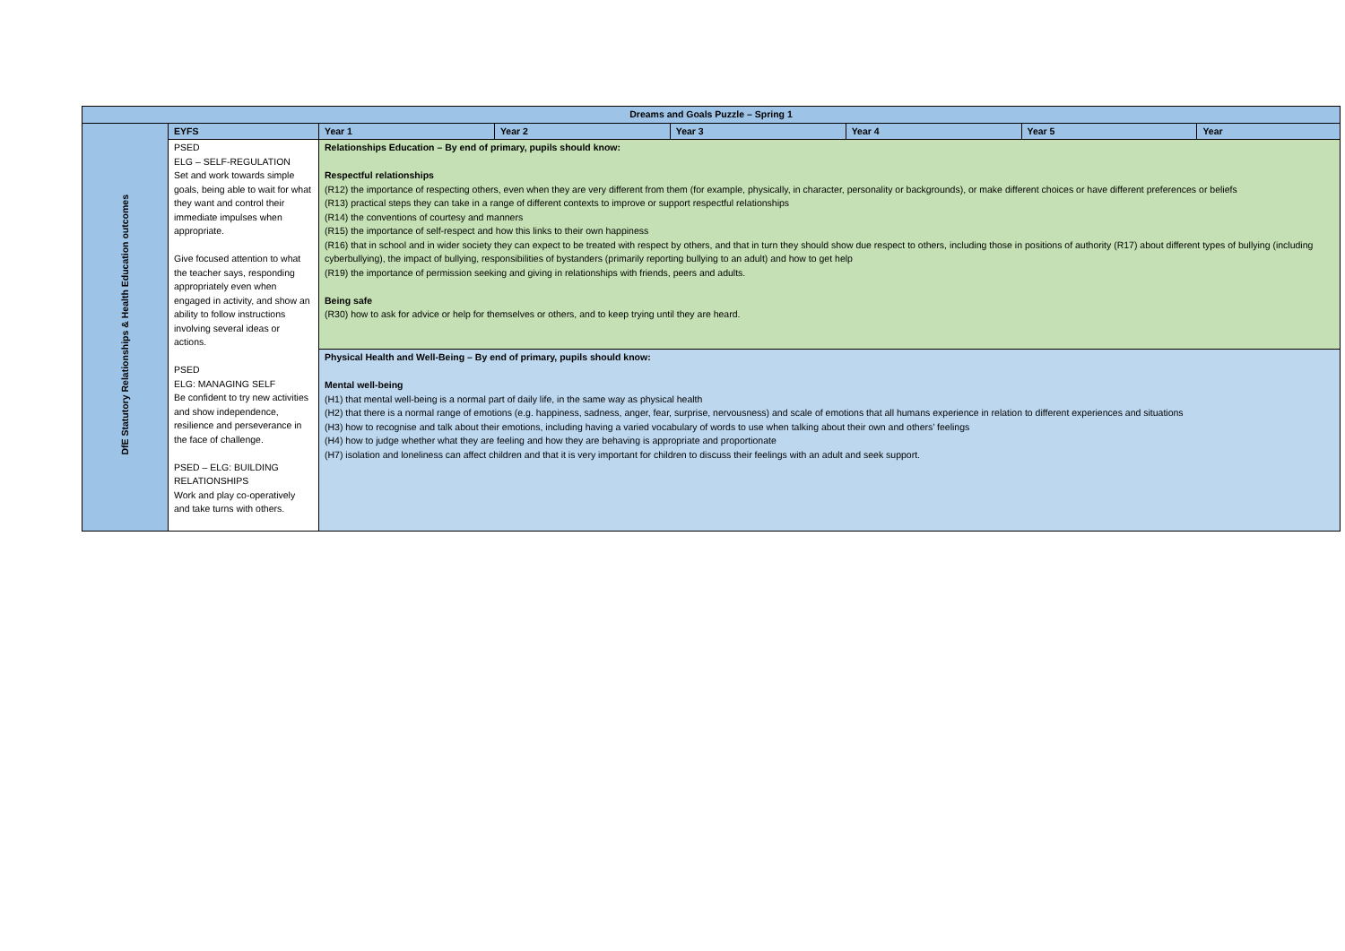| Dreams and Goals Puzzle – Spring 1 | | | | | | | |
| --- | --- | --- | --- | --- | --- | --- | --- |
| DfE Statutory Relationships & Health Education outcomes | EYFS | Year 1 | Year 2 | Year 3 | Year 4 | Year 5 | Year |
| | PSED ELG – SELF-REGULATION Set and work towards simple goals, being able to wait for what they want and control their immediate impulses when appropriate. Give focused attention to what the teacher says, responding appropriately even when engaged in activity, and show an ability to follow instructions involving several ideas or actions. PSED ELG: MANAGING SELF Be confident to try new activities and show independence, resilience and perseverance in the face of challenge. PSED – ELG: BUILDING RELATIONSHIPS Work and play co-operatively and take turns with others. | Relationships Education – By end of primary, pupils should know: Respectful relationships (R12) the importance of respecting others, even when they are very different from them (for example, physically, in character, personality or backgrounds), or make different choices or have different preferences or beliefs (R13) practical steps they can take in a range of different contexts to improve or support respectful relationships (R14) the conventions of courtesy and manners (R15) the importance of self-respect and how this links to their own happiness (R16) that in school and in wider society they can expect to be treated with respect by others, and that in turn they should show due respect to others, including those in positions of authority (R17) about different types of bullying (including cyberbullying), the impact of bullying, responsibilities of bystanders (primarily reporting bullying to an adult) and how to get help (R19) the importance of permission seeking and giving in relationships with friends, peers and adults. Being safe (R30) how to ask for advice or help for themselves or others, and to keep trying until they are heard. | | | | | |
| | | Physical Health and Well-Being – By end of primary, pupils should know: Mental well-being (H1) that mental well-being is a normal part of daily life, in the same way as physical health (H2) that there is a normal range of emotions (e.g. happiness, sadness, anger, fear, surprise, nervousness) and scale of emotions that all humans experience in relation to different experiences and situations (H3) how to recognise and talk about their emotions, including having a varied vocabulary of words to use when talking about their own and others’ feelings (H4) how to judge whether what they are feeling and how they are behaving is appropriate and proportionate (H7) isolation and loneliness can affect children and that it is very important for children to discuss their feelings with an adult and seek support. | | | | | |